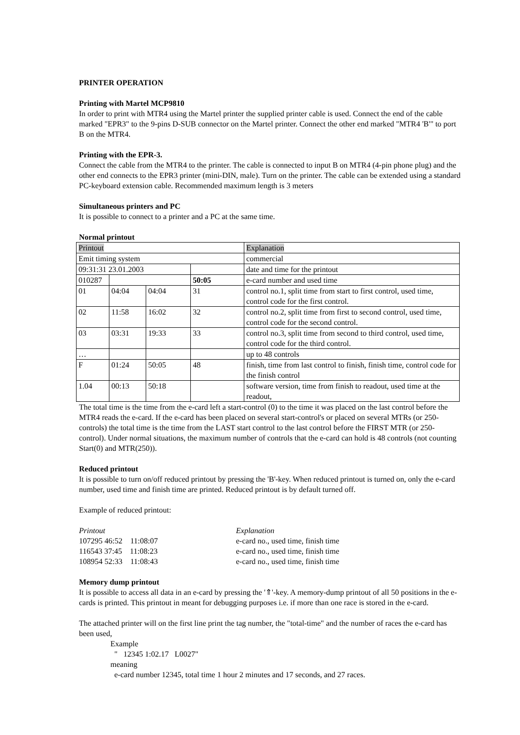PRINTER OPERATION
Printing with Martel MCP9810
In order to print with MTR4 using the Martel printer the supplied printer cable is used. Connect the end of the cable marked "EPR3" to the 9-pins D-SUB connector on the Martel printer. Connect the other end marked "MTR4 'B'" to port B on the MTR4.
Printing with the EPR-3.
Connect the cable from the MTR4 to the printer. The cable is connected to input B on MTR4 (4-pin phone plug) and the other end connects to the EPR3 printer (mini-DIN, male). Turn on the printer. The cable can be extended using a standard PC-keyboard extension cable. Recommended maximum length is 3 meters
Simultaneous printers and PC
It is possible to connect to a printer and a PC at the same time.
Normal printout
| Printout | | | | Explanation |
| --- | --- | --- | --- | --- |
| Emit timing system | | | | commercial |
| 09:31:31 23.01.2003 | | | | date and time for the printout |
| 010287 | | | 50:05 | e-card number and used time |
| 01 | 04:04 | 04:04 | 31 | control no.1, split time from start to first control, used time, control code for the first control. |
| 02 | 11:58 | 16:02 | 32 | control no.2, split time from first to second control, used time, control code for the second control. |
| 03 | 03:31 | 19:33 | 33 | control no.3, split time from second to third control, used time, control code for the third control. |
| … | | | | up to 48 controls |
| F | 01:24 | 50:05 | 48 | finish, time from last control to finish, finish time, control code for the finish control |
| 1.04 | 00:13 | 50:18 | | software version, time from finish to readout, used time at the readout, |
The total time is the time from the e-card left a start-control (0) to the time it was placed on the last control before the MTR4 reads the e-card. If the e-card has been placed on several start-control's or placed on several MTRs (or 250-controls) the total time is the time from the LAST start control to the last control before the FIRST MTR (or 250-control). Under normal situations, the maximum number of controls that the e-card can hold is 48 controls (not counting Start(0) and MTR(250)).
Reduced printout
It is possible to turn on/off reduced printout by pressing the 'B'-key. When reduced printout is turned on, only the e-card number, used time and finish time are printed. Reduced printout is by default turned off.
Example of reduced printout:
| Printout | Explanation |
| 107295 46:52 11:08:07 | e-card no., used time, finish time |
| 116543 37:45 11:08:23 | e-card no., used time, finish time |
| 108954 52:33 11:08:43 | e-card no., used time, finish time |
Memory dump printout
It is possible to access all data in an e-card by pressing the '⇑'-key. A memory-dump printout of all 50 positions in the e-cards is printed. This printout in meant for debugging purposes i.e. if more than one race is stored in the e-card.
The attached printer will on the first line print the tag number, the "total-time" and the number of races the e-card has been used,
Example
" 12345 1:02.17 L0027"
meaning
e-card number 12345, total time 1 hour 2 minutes and 17 seconds, and 27 races.